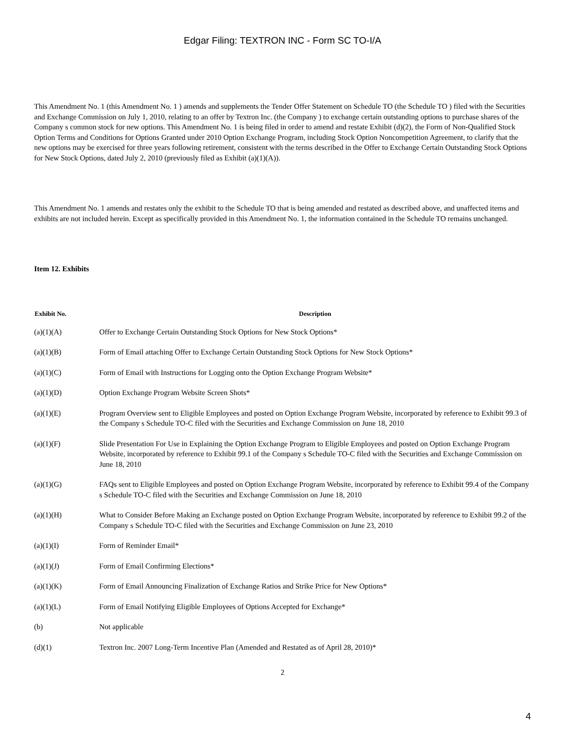Edgar Filing: TEXTRON INC - Form SC TO-I/A
This Amendment No. 1 (this Amendment No. 1 ) amends and supplements the Tender Offer Statement on Schedule TO (the Schedule TO ) filed with the Securities and Exchange Commission on July 1, 2010, relating to an offer by Textron Inc. (the Company ) to exchange certain outstanding options to purchase shares of the Company s common stock for new options. This Amendment No. 1 is being filed in order to amend and restate Exhibit (d)(2), the Form of Non-Qualified Stock Option Terms and Conditions for Options Granted under 2010 Option Exchange Program, including Stock Option Noncompetition Agreement, to clarify that the new options may be exercised for three years following retirement, consistent with the terms described in the Offer to Exchange Certain Outstanding Stock Options for New Stock Options, dated July 2, 2010 (previously filed as Exhibit (a)(1)(A)).
This Amendment No. 1 amends and restates only the exhibit to the Schedule TO that is being amended and restated as described above, and unaffected items and exhibits are not included herein. Except as specifically provided in this Amendment No. 1, the information contained in the Schedule TO remains unchanged.
Item 12. Exhibits
| Exhibit No. | Description |
| --- | --- |
| (a)(1)(A) | Offer to Exchange Certain Outstanding Stock Options for New Stock Options* |
| (a)(1)(B) | Form of Email attaching Offer to Exchange Certain Outstanding Stock Options for New Stock Options* |
| (a)(1)(C) | Form of Email with Instructions for Logging onto the Option Exchange Program Website* |
| (a)(1)(D) | Option Exchange Program Website Screen Shots* |
| (a)(1)(E) | Program Overview sent to Eligible Employees and posted on Option Exchange Program Website, incorporated by reference to Exhibit 99.3 of the Company s Schedule TO-C filed with the Securities and Exchange Commission on June 18, 2010 |
| (a)(1)(F) | Slide Presentation For Use in Explaining the Option Exchange Program to Eligible Employees and posted on Option Exchange Program Website, incorporated by reference to Exhibit 99.1 of the Company s Schedule TO-C filed with the Securities and Exchange Commission on June 18, 2010 |
| (a)(1)(G) | FAQs sent to Eligible Employees and posted on Option Exchange Program Website, incorporated by reference to Exhibit 99.4 of the Company s Schedule TO-C filed with the Securities and Exchange Commission on June 18, 2010 |
| (a)(1)(H) | What to Consider Before Making an Exchange posted on Option Exchange Program Website, incorporated by reference to Exhibit 99.2 of the Company s Schedule TO-C filed with the Securities and Exchange Commission on June 23, 2010 |
| (a)(1)(I) | Form of Reminder Email* |
| (a)(1)(J) | Form of Email Confirming Elections* |
| (a)(1)(K) | Form of Email Announcing Finalization of Exchange Ratios and Strike Price for New Options* |
| (a)(1)(L) | Form of Email Notifying Eligible Employees of Options Accepted for Exchange* |
| (b) | Not applicable |
| (d)(1) | Textron Inc. 2007 Long-Term Incentive Plan (Amended and Restated as of April 28, 2010)* |
2
4